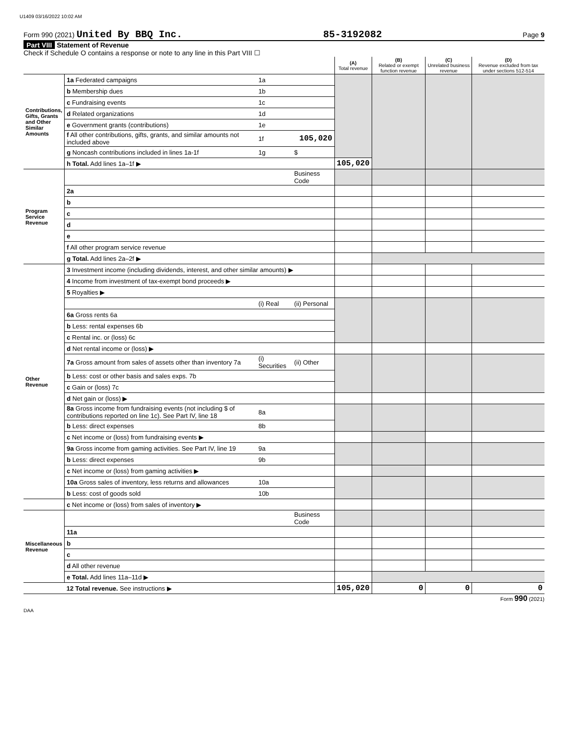U1409 03/16/2022 10:02 AM
Form 990 (2021) United By BBQ Inc. 85-3192082 Page 9
Part VIII Statement of Revenue
Check if Schedule O contains a response or note to any line in this Part VIII ☐
| | | | | (A) Total revenue | (B) Related or exempt function revenue | (C) Unrelated business revenue | (D) Revenue excluded from tax under sections 512-514 |
| --- | --- | --- | --- | --- | --- | --- | --- |
| Contributions, Gifts, Grants and Other Similar Amounts | 1a Federated campaigns | 1a | | | | | |
| | b Membership dues | 1b | | | | | |
| | c Fundraising events | 1c | | | | | |
| | d Related organizations | 1d | | | | | |
| | e Government grants (contributions) | 1e | | | | | |
| | f All other contributions, gifts, grants, and similar amounts not included above | 1f | 105,020 | | | | |
| | g Noncash contributions included in lines 1a-1f | 1g | $ | | | | |
| | h Total. Add lines 1a–1f ▶ | | | 105,020 | | | |
| Program Service Revenue | | | Business Code | | | | |
| | 2a | | | | | | |
| | b | | | | | | |
| | c | | | | | | |
| | d | | | | | | |
| | e | | | | | | |
| | f All other program service revenue | | | | | | |
| | g Total. Add lines 2a–2f ▶ | | | | | | |
| Other Revenue | 3 Investment income (including dividends, interest, and other similar amounts) ▶ | | | | | | |
| | 4 Income from investment of tax-exempt bond proceeds ▶ | | | | | | |
| | 5 Royalties ▶ | | | | | | |
| | | (i) Real | (ii) Personal | | | | |
| | 6a Gross rents 6a | | | | | | |
| | b Less: rental expenses 6b | | | | | | |
| | c Rental inc. or (loss) 6c | | | | | | |
| | d Net rental income or (loss) ▶ | | | | | | |
| | 7a Gross amount from sales of assets other than inventory 7a | (i) Securities | (ii) Other | | | | |
| | b Less: cost or other basis and sales exps. 7b | | | | | | |
| | c Gain or (loss) 7c | | | | | | |
| | d Net gain or (loss) ▶ | | | | | | |
| | 8a Gross income from fundraising events (not including $ of contributions reported on line 1c). See Part IV, line 18 | 8a | | | | | |
| | b Less: direct expenses | 8b | | | | | |
| | c Net income or (loss) from fundraising events ▶ | | | | | | |
| | 9a Gross income from gaming activities. See Part IV, line 19 | 9a | | | | | |
| | b Less: direct expenses | 9b | | | | | |
| | c Net income or (loss) from gaming activities ▶ | | | | | | |
| | 10a Gross sales of inventory, less returns and allowances | 10a | | | | | |
| | b Less: cost of goods sold | 10b | | | | | |
| | c Net income or (loss) from sales of inventory ▶ | | | | | | |
| Miscellaneous Revenue | | | Business Code | | | | |
| | 11a | | | | | | |
| | b | | | | | | |
| | c | | | | | | |
| | d All other revenue | | | | | | |
| | e Total. Add lines 11a–11d ▶ | | | | | | |
| | 12 Total revenue. See instructions ▶ | | | 105,020 | 0 | 0 | 0 |
Form 990 (2021)
DAA